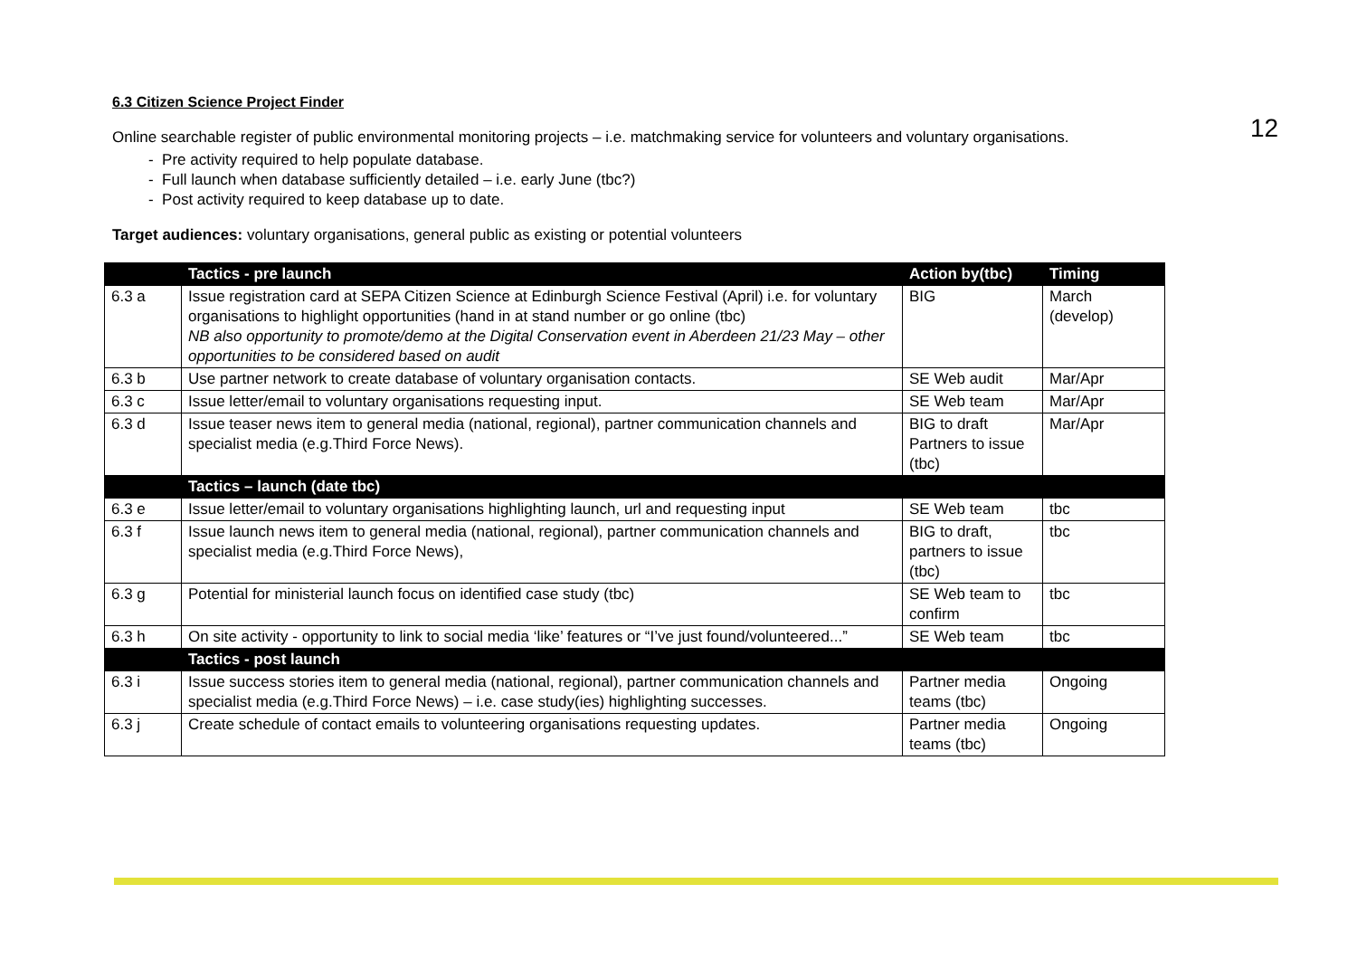12
6.3 Citizen Science Project Finder
Online searchable register of public environmental monitoring projects – i.e. matchmaking service for volunteers and voluntary organisations.
- Pre activity required to help populate database.
- Full launch when database sufficiently detailed – i.e. early June (tbc?)
- Post activity required to keep database up to date.
Target audiences: voluntary organisations, general public as existing or potential volunteers
| | Tactics - pre launch | Action by(tbc) | Timing |
| 6.3 a | Issue registration card at SEPA Citizen Science at Edinburgh Science Festival (April) i.e. for voluntary organisations to highlight opportunities (hand in at stand number or go online (tbc) NB also opportunity to promote/demo at the Digital Conservation event in Aberdeen 21/23 May – other opportunities to be considered based on audit | BIG | March (develop) |
| 6.3 b | Use partner network to create database of voluntary organisation contacts. | SE Web audit | Mar/Apr |
| 6.3 c | Issue letter/email to voluntary organisations requesting input. | SE Web team | Mar/Apr |
| 6.3 d | Issue teaser news item to general media (national, regional), partner communication channels and specialist media (e.g.Third Force News). | BIG to draft Partners to issue (tbc) | Mar/Apr |
| | Tactics – launch (date tbc) | | |
| 6.3 e | Issue letter/email to voluntary organisations highlighting launch, url and requesting input | SE Web team | tbc |
| 6.3 f | Issue launch news item to general media (national, regional), partner communication channels and specialist media (e.g.Third Force News), | BIG to draft, partners to issue (tbc) | tbc |
| 6.3 g | Potential for ministerial launch focus on identified case study (tbc) | SE Web team to confirm | tbc |
| 6.3 h | On site activity - opportunity to link to social media ‘like’ features or “I’ve just found/volunteered...” | SE Web team | tbc |
| | Tactics - post launch | | |
| 6.3 i | Issue success stories item to general media (national, regional), partner communication channels and specialist media (e.g.Third Force News) – i.e. case study(ies) highlighting successes. | Partner media teams (tbc) | Ongoing |
| 6.3 j | Create schedule of contact emails to volunteering organisations requesting updates. | Partner media teams (tbc) | Ongoing |